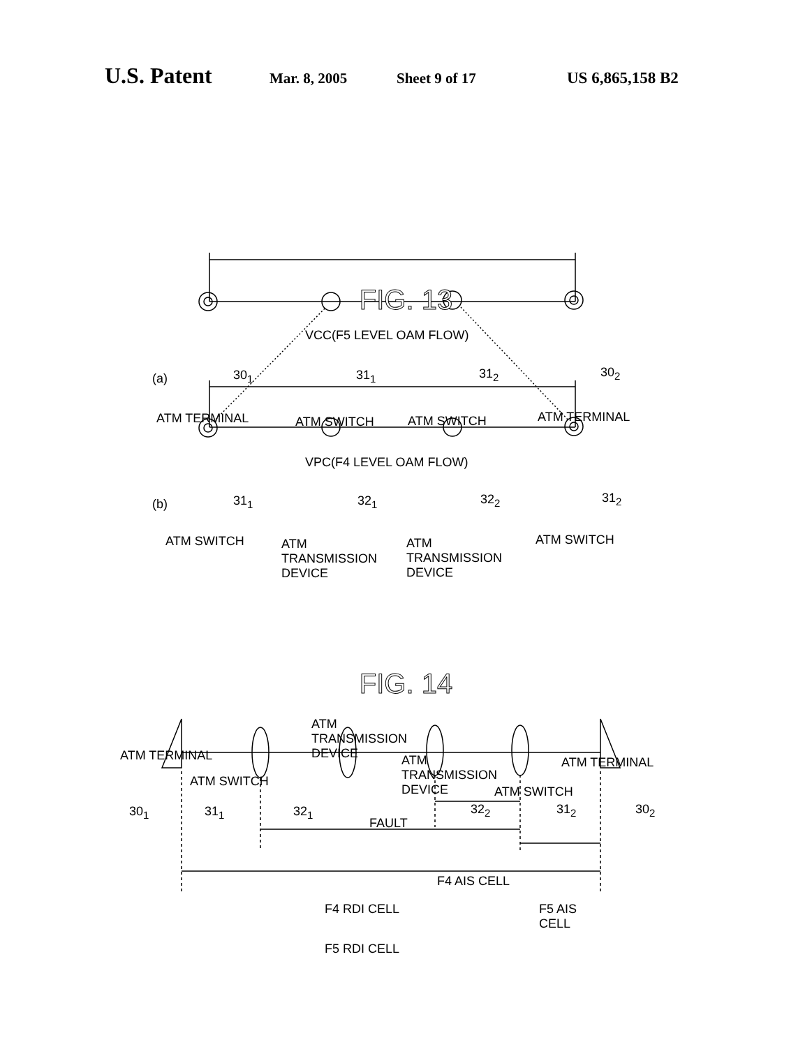U.S. Patent Mar. 8, 2005 Sheet 9 of 17 US 6,865,158 B2
FIG. 13
VCC(F5 LEVEL OAM FLOW)
(a) 30<sub>1</sub> 31<sub>1</sub> 31<sub>2</sub> 30<sub>2</sub>
ATM TERMINAL ATM SWITCH ATM SWITCH ATM TERMINAL
VPC(F4 LEVEL OAM FLOW)
(b) 31<sub>1</sub> 32<sub>1</sub> 32<sub>2</sub> 31<sub>2</sub>
ATM SWITCH
ATM
TRANSMISSION
DEVICE
ATM
TRANSMISSION
DEVICE
ATM SWITCH
FIG. 14
ATM
TRANSMISSION
DEVICE
ATM TERMINAL
ATM
TRANSMISSION
DEVICE
ATM TERMINAL
ATM SWITCH
ATM SWITCH
30<sub>1</sub> 31<sub>1</sub> 32<sub>1</sub>
FAULT
32<sub>2</sub> 31<sub>2</sub> 30<sub>2</sub>
F4 AIS CELL
F4 RDI CELL
F5 AIS
CELL
F5 RDI CELL